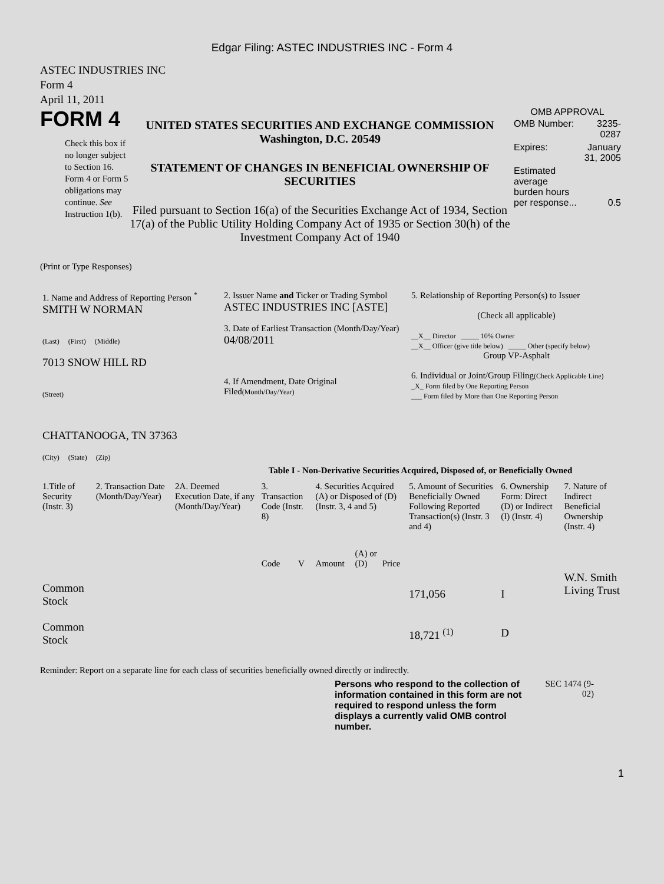Edgar Filing: ASTEC INDUSTRIES INC - Form 4
ASTEC INDUSTRIES INC
Form 4
April 11, 2011
FORM 4
Check this box if no longer subject to Section 16. Form 4 or Form 5 obligations may continue. See Instruction 1(b).
UNITED STATES SECURITIES AND EXCHANGE COMMISSION
Washington, D.C. 20549
STATEMENT OF CHANGES IN BENEFICIAL OWNERSHIP OF SECURITIES
Filed pursuant to Section 16(a) of the Securities Exchange Act of 1934, Section 17(a) of the Public Utility Holding Company Act of 1935 or Section 30(h) of the Investment Company Act of 1940
OMB APPROVAL
| OMB Number: | 3235-0287 |
| Expires: | January 31, 2005 |
| Estimated average burden hours per response... | 0.5 |
(Print or Type Responses)
| 1. Name and Address of Reporting Person <sup>*</sup> SMITH W NORMAN (Last) (First) (Middle) 7013 SNOW HILL RD (Street) CHATTANOOGA, TN 37363 (City) (State) (Zip) | 2. Issuer Name and Ticker or Trading Symbol ASTEC INDUSTRIES INC [ASTE] 3. Date of Earliest Transaction (Month/Day/Year) 04/08/2011 4. If Amendment, Date Original Filed (Month/Day/Year) | 5. Relationship of Reporting Person(s) to Issuer (Check all applicable) __X__ Director _____ 10% Owner __X__ Officer (give title below) _____ Other (specify below) Group VP-Asphalt 6. Individual or Joint/Group Filing (Check Applicable Line) _X_ Form filed by One Reporting Person ___ Form filed by More than One Reporting Person |
Table I - Non-Derivative Securities Acquired, Disposed of, or Beneficially Owned
| 1.Title of Security (Instr. 3) | 2. Transaction Date (Month/Day/Year) | 2A. Deemed Execution Date, if any (Month/Day/Year) | 3. Transaction Code (Instr. 8) | | 4. Securities Acquired (A) or Disposed of (D) (Instr. 3, 4 and 5) | | | 5. Amount of Securities Beneficially Owned Following Reported Transaction(s) (Instr. 3 and 4) | 6. Ownership Form: Direct (D) or Indirect (I) (Instr. 4) | 7. Nature of Indirect Beneficial Ownership (Instr. 4) |
| --- | --- | --- | --- | --- | --- | --- | --- | --- | --- | --- |
| | | | Code | V | Amount | (A) or (D) | Price | | | |
| Common Stock | | | | | | | | 171,056 | I | W.N. Smith Living Trust |
| Common Stock | | | | | | | | 18,721 <sup>(1)</sup> | D | |
Reminder: Report on a separate line for each class of securities beneficially owned directly or indirectly.
Persons who respond to the collection of information contained in this form are not required to respond unless the form displays a currently valid OMB control number.
SEC 1474 (9-02)
1